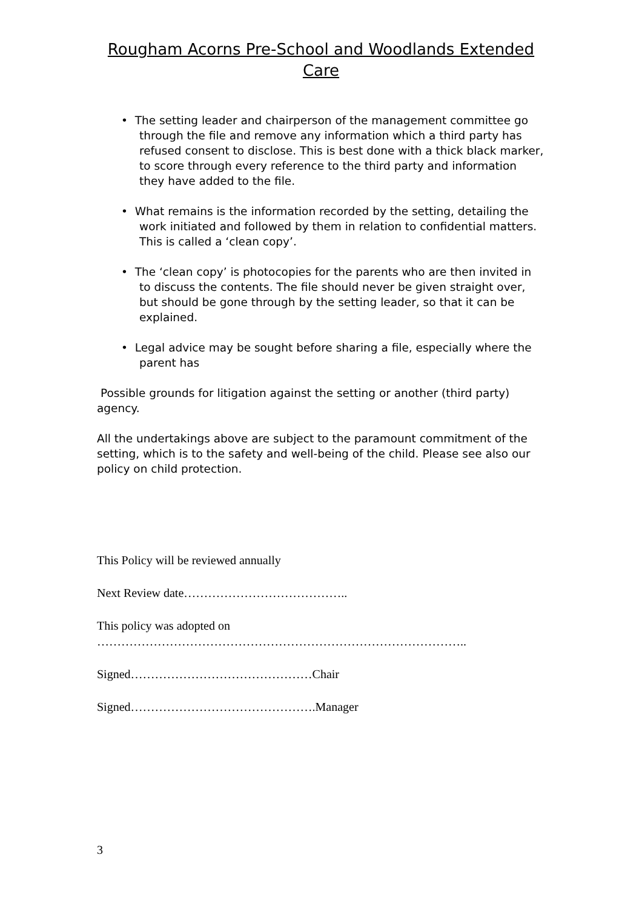Rougham Acorns Pre-School and Woodlands Extended Care
• The setting leader and chairperson of the management committee go through the file and remove any information which a third party has refused consent to disclose. This is best done with a thick black marker, to score through every reference to the third party and information they have added to the file.
• What remains is the information recorded by the setting, detailing the work initiated and followed by them in relation to confidential matters. This is called a ‘clean copy’.
• The ‘clean copy’ is photocopies for the parents who are then invited in to discuss the contents. The file should never be given straight over, but should be gone through by the setting leader, so that it can be explained.
• Legal advice may be sought before sharing a file, especially where the parent has
Possible grounds for litigation against the setting or another (third party) agency.
All the undertakings above are subject to the paramount commitment of the setting, which is to the safety and well-being of the child. Please see also our policy on child protection.
This Policy will be reviewed annually
Next Review date…………………………………..
This policy was adopted on
………………………………………………………………………………..
Signed………………………………………Chair
Signed……………………………………….Manager
3